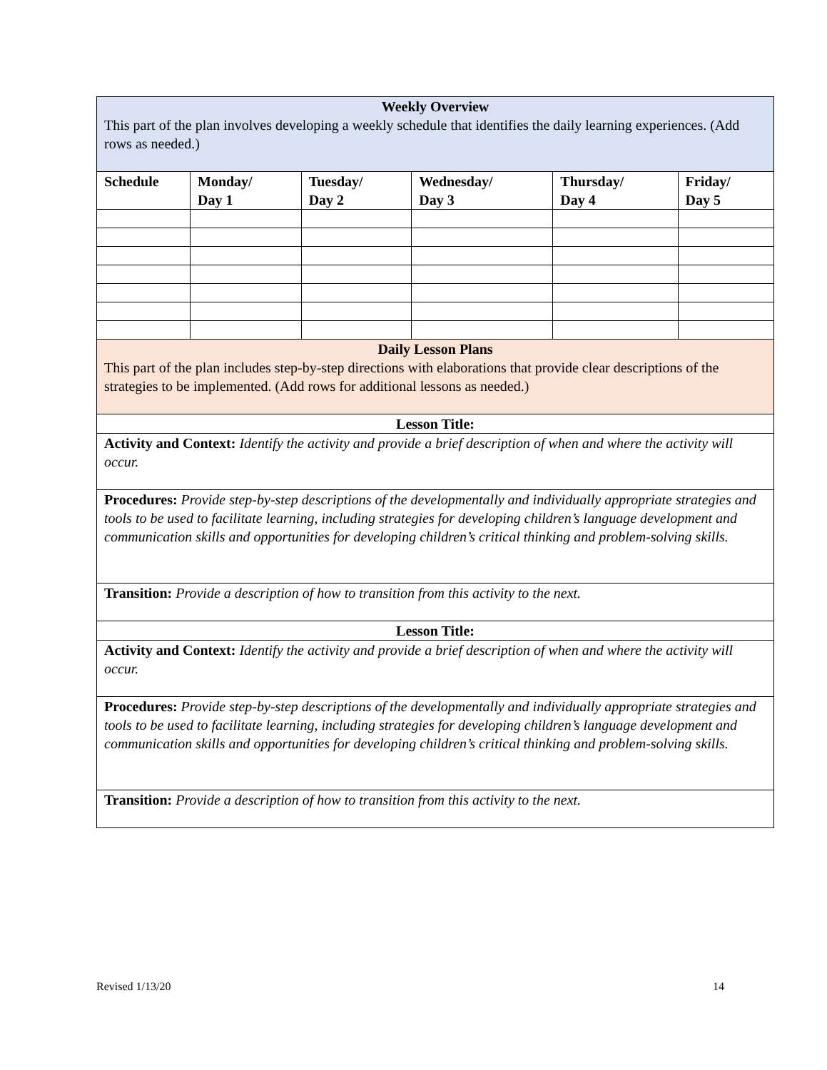| Weekly Overview This part of the plan involves developing a weekly schedule that identifies the daily learning experiences. (Add rows as needed.) | | | | | |
| Schedule | Monday/ Day 1 | Tuesday/ Day 2 | Wednesday/ Day 3 | Thursday/ Day 4 | Friday/ Day 5 |
| Daily Lesson Plans This part of the plan includes step-by-step directions with elaborations that provide clear descriptions of the strategies to be implemented. (Add rows for additional lessons as needed.) | | | | | |
| Lesson Title: | | | | | |
| Activity and Context: Identify the activity and provide a brief description of when and where the activity will occur. | | | | | |
| Procedures: Provide step-by-step descriptions of the developmentally and individually appropriate strategies and tools to be used to facilitate learning, including strategies for developing children’s language development and communication skills and opportunities for developing children’s critical thinking and problem-solving skills. | | | | | |
| Transition: Provide a description of how to transition from this activity to the next. | | | | | |
| Lesson Title: | | | | | |
| Activity and Context: Identify the activity and provide a brief description of when and where the activity will occur. | | | | | |
| Procedures: Provide step-by-step descriptions of the developmentally and individually appropriate strategies and tools to be used to facilitate learning, including strategies for developing children’s language development and communication skills and opportunities for developing children’s critical thinking and problem-solving skills. | | | | | |
| Transition: Provide a description of how to transition from this activity to the next. | | | | | |
Revised 1/13/20 14